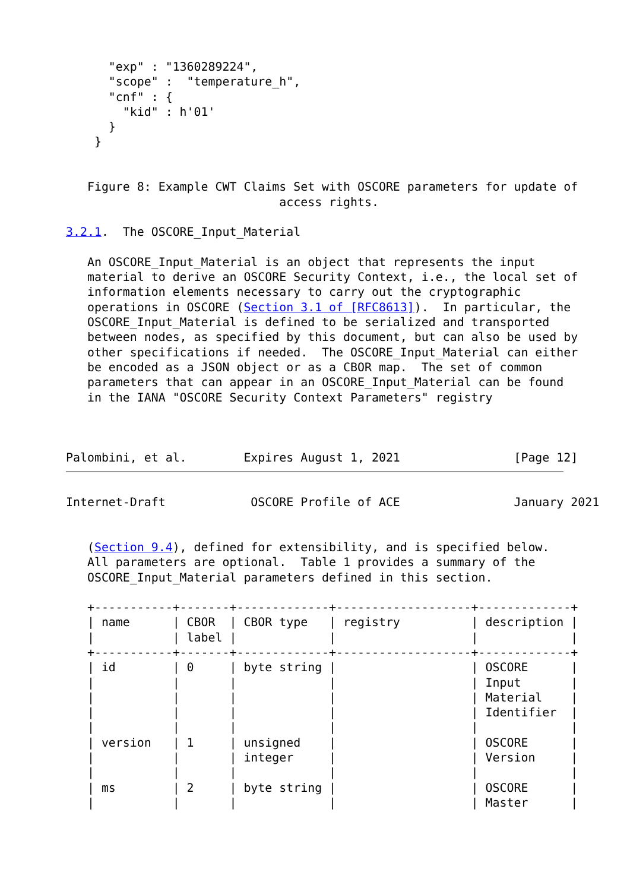"exp" : "1360289224",
      "scope" :  "temperature_h",
      "cnf" : {
        "kid" : h'01'
      }
    }


   Figure 8: Example CWT Claims Set with OSCORE parameters for update of
                              access rights.

3.2.1.  The OSCORE_Input_Material

   An OSCORE_Input_Material is an object that represents the input
   material to derive an OSCORE Security Context, i.e., the local set of
   information elements necessary to carry out the cryptographic
   operations in OSCORE (Section 3.1 of [RFC8613]).  In particular, the
   OSCORE_Input_Material is defined to be serialized and transported
   between nodes, as specified by this document, but can also be used by
   other specifications if needed.  The OSCORE_Input_Material can either
   be encoded as a JSON object or as a CBOR map.  The set of common
   parameters that can appear in an OSCORE_Input_Material can be found
   in the IANA "OSCORE Security Context Parameters" registry



Palombini, et al.        Expires August 1, 2021                [Page 12]
Internet-Draft            OSCORE Profile of ACE                January 2021


   (Section 9.4), defined for extensibility, and is specified below.
   All parameters are optional.  Table 1 provides a summary of the
   OSCORE_Input_Material parameters defined in this section.

   +-----------+-------+-------------+-------------------+-------------+
   | name      | CBOR  | CBOR type   | registry          | description |
   |           | label |             |                   |             |
   +-----------+-------+-------------+-------------------+-------------+
   | id        | 0     | byte string |                   | OSCORE      |
   |           |       |             |                   | Input       |
   |           |       |             |                   | Material    |
   |           |       |             |                   | Identifier  |
   |           |       |             |                   |             |
   | version   | 1     | unsigned    |                   | OSCORE      |
   |           |       | integer     |                   | Version     |
   |           |       |             |                   |             |
   | ms        | 2     | byte string |                   | OSCORE      |
   |           |       |             |                   | Master      |